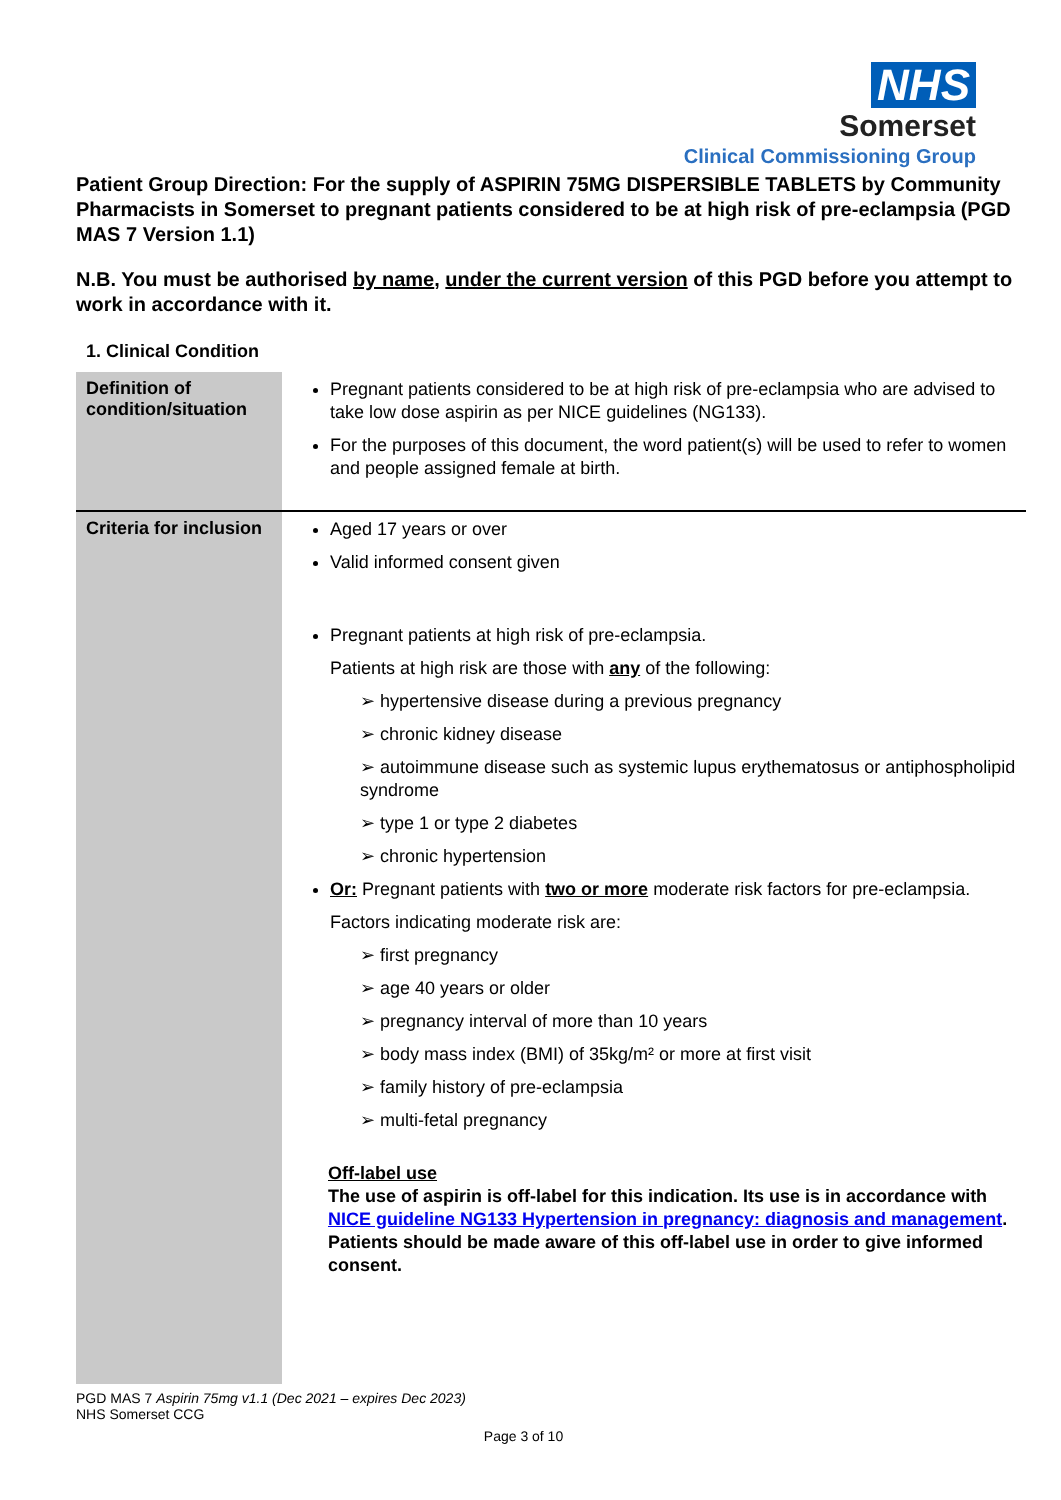NHS
Somerset
Clinical Commissioning Group
Patient Group Direction: For the supply of ASPIRIN 75MG DISPERSIBLE TABLETS by Community Pharmacists in Somerset to pregnant patients considered to be at high risk of pre-eclampsia (PGD MAS 7 Version 1.1)
N.B. You must be authorised by name, under the current version of this PGD before you attempt to work in accordance with it.
1. Clinical Condition
| Definition of condition/situation | Pregnant patients considered to be at high risk of pre-eclampsia who are advised to take low dose aspirin as per NICE guidelines (NG133). For the purposes of this document, the word patient(s) will be used to refer to women and people assigned female at birth. |
| Criteria for inclusion | Aged 17 years or over Valid informed consent given Pregnant patients at high risk of pre-eclampsia. Patients at high risk are those with any of the following: ➢ hypertensive disease during a previous pregnancy ➢ chronic kidney disease ➢ autoimmune disease such as systemic lupus erythematosus or antiphospholipid syndrome ➢ type 1 or type 2 diabetes ➢ chronic hypertension Or: Pregnant patients with two or more moderate risk factors for pre-eclampsia. Factors indicating moderate risk are: ➢ first pregnancy ➢ age 40 years or older ➢ pregnancy interval of more than 10 years ➢ body mass index (BMI) of 35kg/m² or more at first visit ➢ family history of pre-eclampsia ➢ multi-fetal pregnancy Off-label use The use of aspirin is off-label for this indication. Its use is in accordance with NICE guideline NG133 Hypertension in pregnancy: diagnosis and management . Patients should be made aware of this off-label use in order to give informed consent. |
PGD MAS 7 Aspirin 75mg v1.1 (Dec 2021 – expires Dec 2023)
NHS Somerset CCG
Page 3 of 10